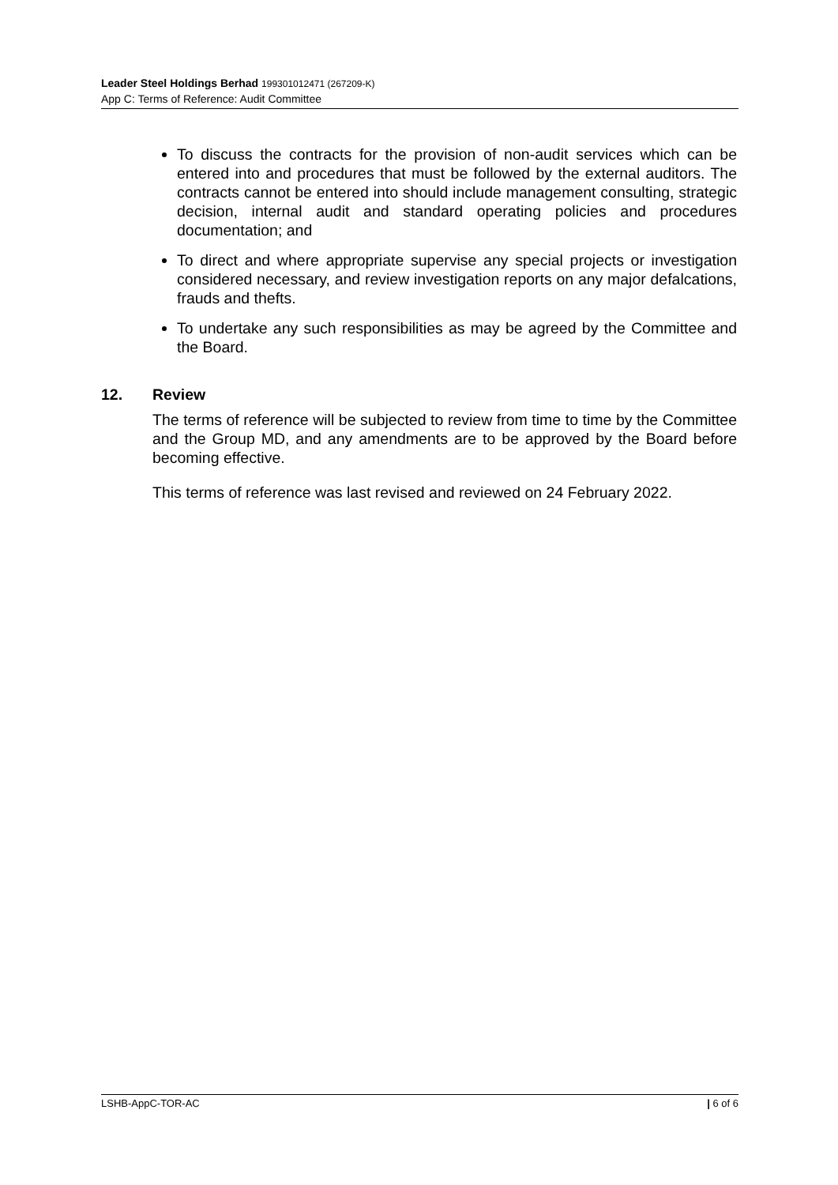Leader Steel Holdings Berhad 199301012471 (267209-K)
App C: Terms of Reference: Audit Committee
To discuss the contracts for the provision of non-audit services which can be entered into and procedures that must be followed by the external auditors. The contracts cannot be entered into should include management consulting, strategic decision, internal audit and standard operating policies and procedures documentation; and
To direct and where appropriate supervise any special projects or investigation considered necessary, and review investigation reports on any major defalcations, frauds and thefts.
To undertake any such responsibilities as may be agreed by the Committee and the Board.
12. Review
The terms of reference will be subjected to review from time to time by the Committee and the Group MD, and any amendments are to be approved by the Board before becoming effective.
This terms of reference was last revised and reviewed on 24 February 2022.
LSHB-AppC-TOR-AC | 6 of 6